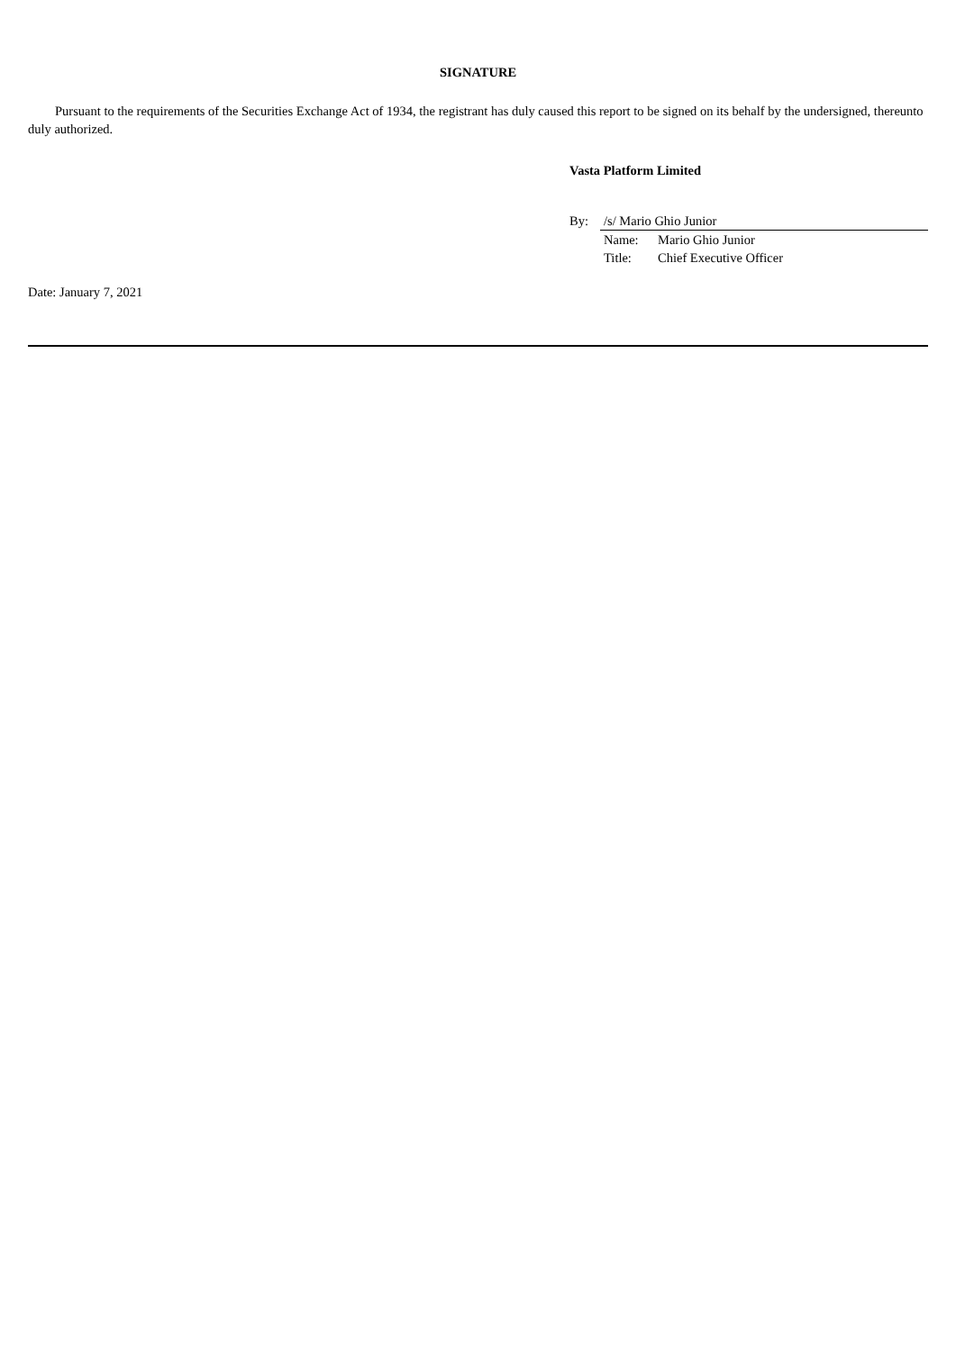SIGNATURE
Pursuant to the requirements of the Securities Exchange Act of 1934, the registrant has duly caused this report to be signed on its behalf by the undersigned, thereunto duly authorized.
Vasta Platform Limited
| By: | /s/ Mario Ghio Junior | |
| | Name: | Mario Ghio Junior |
| | Title: | Chief Executive Officer |
Date: January 7, 2021